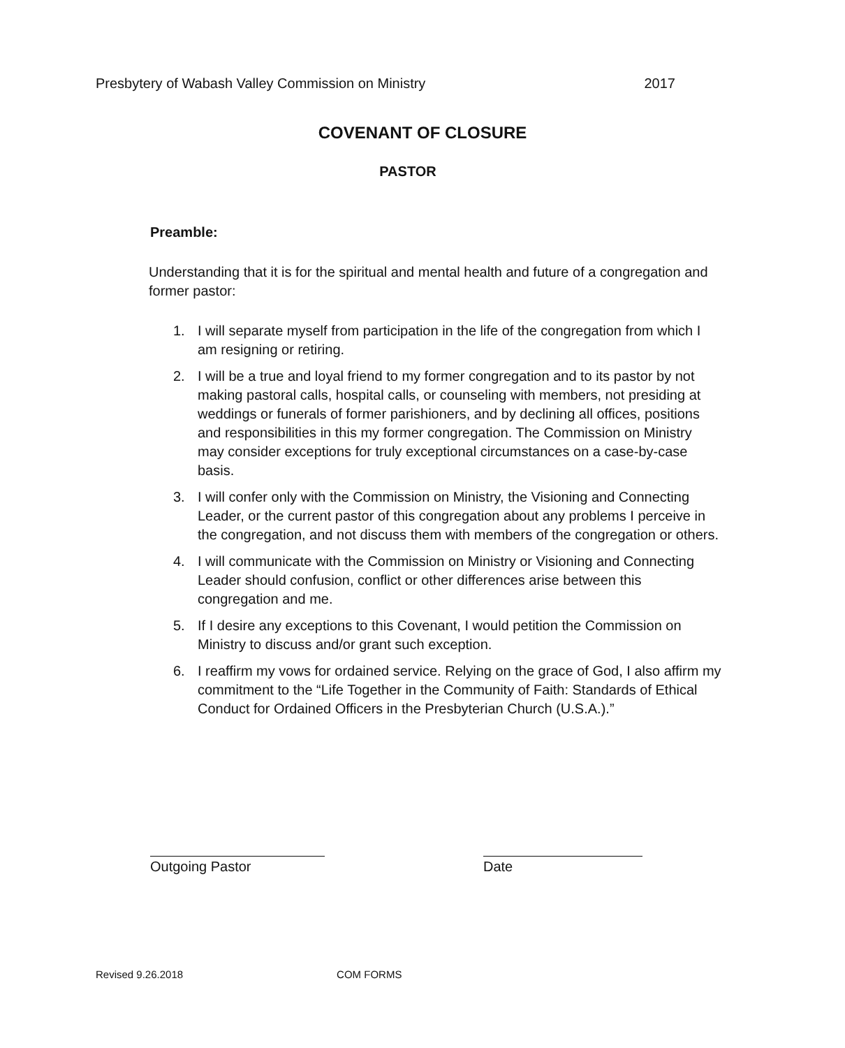Presbytery of Wabash Valley Commission on Ministry 2017
COVENANT OF CLOSURE
PASTOR
Preamble:
Understanding that it is for the spiritual and mental health and future of a congregation and former pastor:
1. I will separate myself from participation in the life of the congregation from which I am resigning or retiring.
2. I will be a true and loyal friend to my former congregation and to its pastor by not making pastoral calls, hospital calls, or counseling with members, not presiding at weddings or funerals of former parishioners, and by declining all offices, positions and responsibilities in this my former congregation. The Commission on Ministry may consider exceptions for truly exceptional circumstances on a case-by-case basis.
3. I will confer only with the Commission on Ministry, the Visioning and Connecting Leader, or the current pastor of this congregation about any problems I perceive in the congregation, and not discuss them with members of the congregation or others.
4. I will communicate with the Commission on Ministry or Visioning and Connecting Leader should confusion, conflict or other differences arise between this congregation and me.
5. If I desire any exceptions to this Covenant, I would petition the Commission on Ministry to discuss and/or grant such exception.
6. I reaffirm my vows for ordained service. Relying on the grace of God, I also affirm my commitment to the “Life Together in the Community of Faith: Standards of Ethical Conduct for Ordained Officers in the Presbyterian Church (U.S.A.).”
Outgoing Pastor Date
Revised 9.26.2018 COM FORMS